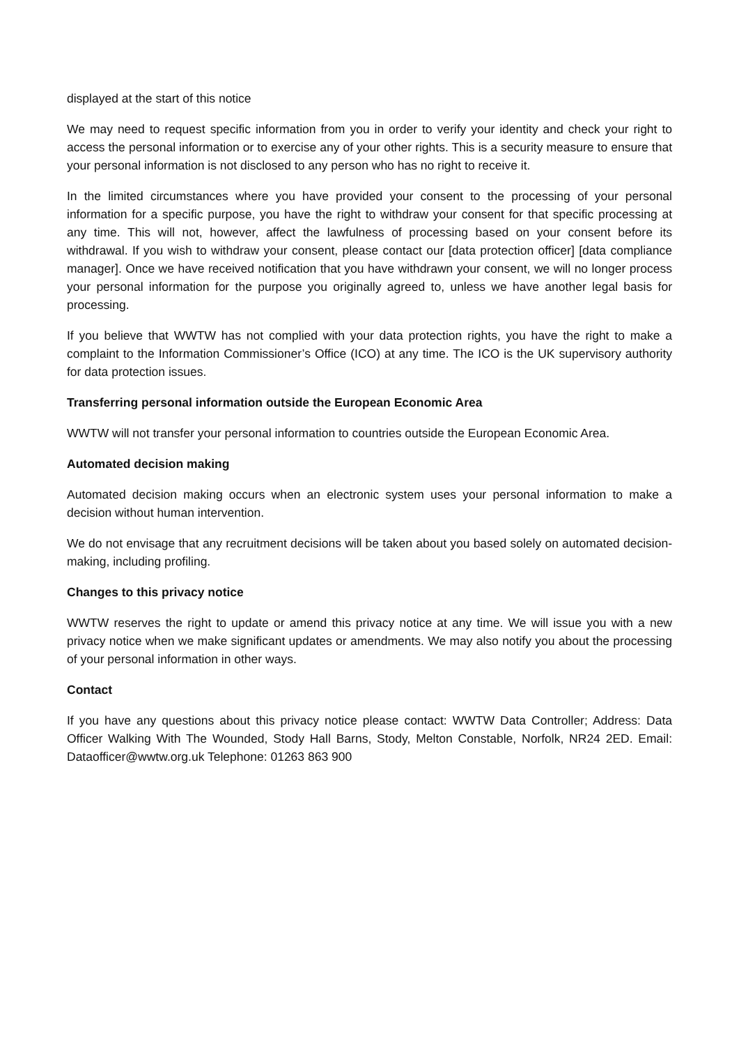displayed at the start of this notice
We may need to request specific information from you in order to verify your identity and check your right to access the personal information or to exercise any of your other rights. This is a security measure to ensure that your personal information is not disclosed to any person who has no right to receive it.
In the limited circumstances where you have provided your consent to the processing of your personal information for a specific purpose, you have the right to withdraw your consent for that specific processing at any time. This will not, however, affect the lawfulness of processing based on your consent before its withdrawal. If you wish to withdraw your consent, please contact our [data protection officer] [data compliance manager]. Once we have received notification that you have withdrawn your consent, we will no longer process your personal information for the purpose you originally agreed to, unless we have another legal basis for processing.
If you believe that WWTW has not complied with your data protection rights, you have the right to make a complaint to the Information Commissioner’s Office (ICO) at any time. The ICO is the UK supervisory authority for data protection issues.
Transferring personal information outside the European Economic Area
WWTW will not transfer your personal information to countries outside the European Economic Area.
Automated decision making
Automated decision making occurs when an electronic system uses your personal information to make a decision without human intervention.
We do not envisage that any recruitment decisions will be taken about you based solely on automated decision-making, including profiling.
Changes to this privacy notice
WWTW reserves the right to update or amend this privacy notice at any time. We will issue you with a new privacy notice when we make significant updates or amendments. We may also notify you about the processing of your personal information in other ways.
Contact
If you have any questions about this privacy notice please contact: WWTW Data Controller; Address: Data Officer Walking With The Wounded, Stody Hall Barns, Stody, Melton Constable, Norfolk, NR24 2ED. Email: Dataofficer@wwtw.org.uk Telephone: 01263 863 900